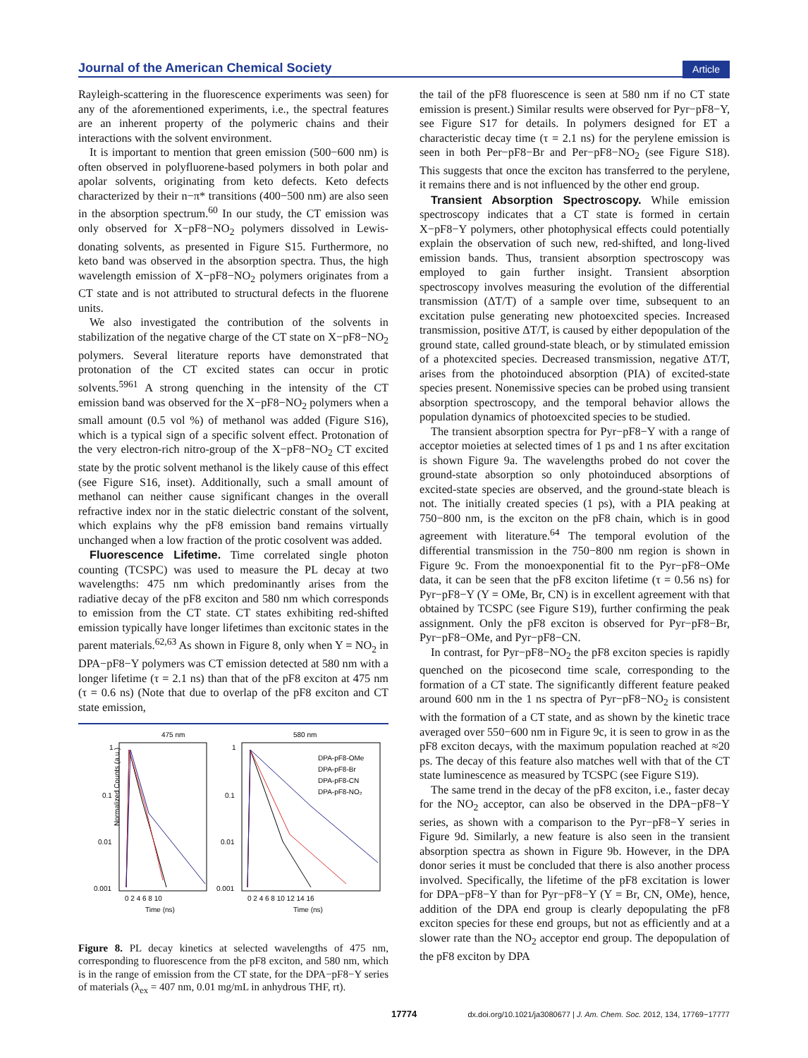Journal of the American Chemical Society Article
Rayleigh-scattering in the fluorescence experiments was seen) for any of the aforementioned experiments, i.e., the spectral features are an inherent property of the polymeric chains and their interactions with the solvent environment.
It is important to mention that green emission (500−600 nm) is often observed in polyfluorene-based polymers in both polar and apolar solvents, originating from keto defects. Keto defects characterized by their n−π* transitions (400−500 nm) are also seen in the absorption spectrum.<sup>60</sup> In our study, the CT emission was only observed for X−pF8−NO<sub>2</sub> polymers dissolved in Lewis-donating solvents, as presented in Figure S15. Furthermore, no keto band was observed in the absorption spectra. Thus, the high wavelength emission of X−pF8−NO<sub>2</sub> polymers originates from a CT state and is not attributed to structural defects in the fluorene units.
We also investigated the contribution of the solvents in stabilization of the negative charge of the CT state on X−pF8−NO<sub>2</sub> polymers. Several literature reports have demonstrated that protonation of the CT excited states can occur in protic solvents.<sup>5961</sup> A strong quenching in the intensity of the CT emission band was observed for the X−pF8−NO<sub>2</sub> polymers when a small amount (0.5 vol %) of methanol was added (Figure S16), which is a typical sign of a specific solvent effect. Protonation of the very electron-rich nitro-group of the X−pF8−NO<sub>2</sub> CT excited state by the protic solvent methanol is the likely cause of this effect (see Figure S16, inset). Additionally, such a small amount of methanol can neither cause significant changes in the overall refractive index nor in the static dielectric constant of the solvent, which explains why the pF8 emission band remains virtually unchanged when a low fraction of the protic cosolvent was added.
Fluorescence Lifetime. Time correlated single photon counting (TCSPC) was used to measure the PL decay at two wavelengths: 475 nm which predominantly arises from the radiative decay of the pF8 exciton and 580 nm which corresponds to emission from the CT state. CT states exhibiting red-shifted emission typically have longer lifetimes than excitonic states in the parent materials.<sup>62,63</sup> As shown in Figure 8, only when Y = NO<sub>2</sub> in DPA−pF8−Y polymers was CT emission detected at 580 nm with a longer lifetime (τ = 2.1 ns) than that of the pF8 exciton at 475 nm (τ = 0.6 ns) (Note that due to overlap of the pF8 exciton and CT state emission,
475 nm
580 nm
Normalized Counts (a.u.)
1
0.1
0.01
0.001
1
0.1
0.01
0.001
0 2 4 6 8 10
0 2 4 6 8 10 12 14 16
Time (ns)
Time (ns)
DPA-pF8-OMe
DPA-pF8-Br
DPA-pF8-CN
DPA-pF8-NO₂
Figure 8. PL decay kinetics at selected wavelengths of 475 nm, corresponding to fluorescence from the pF8 exciton, and 580 nm, which is in the range of emission from the CT state, for the DPA−pF8−Y series of materials (λ<sub>ex</sub> = 407 nm, 0.01 mg/mL in anhydrous THF, rt).
the tail of the pF8 fluorescence is seen at 580 nm if no CT state emission is present.) Similar results were observed for Pyr−pF8−Y, see Figure S17 for details. In polymers designed for ET a characteristic decay time (τ = 2.1 ns) for the perylene emission is seen in both Per−pF8−Br and Per−pF8−NO<sub>2</sub> (see Figure S18). This suggests that once the exciton has transferred to the perylene, it remains there and is not influenced by the other end group.
Transient Absorption Spectroscopy. While emission spectroscopy indicates that a CT state is formed in certain X−pF8−Y polymers, other photophysical effects could potentially explain the observation of such new, red-shifted, and long-lived emission bands. Thus, transient absorption spectroscopy was employed to gain further insight. Transient absorption spectroscopy involves measuring the evolution of the differential transmission (ΔT/T) of a sample over time, subsequent to an excitation pulse generating new photoexcited species. Increased transmission, positive ΔT/T, is caused by either depopulation of the ground state, called ground-state bleach, or by stimulated emission of a photexcited species. Decreased transmission, negative ΔT/T, arises from the photoinduced absorption (PIA) of excited-state species present. Nonemissive species can be probed using transient absorption spectroscopy, and the temporal behavior allows the population dynamics of photoexcited species to be studied.
The transient absorption spectra for Pyr−pF8−Y with a range of acceptor moieties at selected times of 1 ps and 1 ns after excitation is shown Figure 9a. The wavelengths probed do not cover the ground-state absorption so only photoinduced absorptions of excited-state species are observed, and the ground-state bleach is not. The initially created species (1 ps), with a PIA peaking at 750−800 nm, is the exciton on the pF8 chain, which is in good agreement with literature.<sup>64</sup> The temporal evolution of the differential transmission in the 750−800 nm region is shown in Figure 9c. From the monoexponential fit to the Pyr−pF8−OMe data, it can be seen that the pF8 exciton lifetime (τ = 0.56 ns) for Pyr−pF8−Y (Y = OMe, Br, CN) is in excellent agreement with that obtained by TCSPC (see Figure S19), further confirming the peak assignment. Only the pF8 exciton is observed for Pyr−pF8−Br, Pyr−pF8−OMe, and Pyr−pF8−CN.
In contrast, for Pyr−pF8−NO<sub>2</sub> the pF8 exciton species is rapidly quenched on the picosecond time scale, corresponding to the formation of a CT state. The significantly different feature peaked around 600 nm in the 1 ns spectra of Pyr−pF8−NO<sub>2</sub> is consistent with the formation of a CT state, and as shown by the kinetic trace averaged over 550−600 nm in Figure 9c, it is seen to grow in as the pF8 exciton decays, with the maximum population reached at ≈20 ps. The decay of this feature also matches well with that of the CT state luminescence as measured by TCSPC (see Figure S19).
The same trend in the decay of the pF8 exciton, i.e., faster decay for the NO<sub>2</sub> acceptor, can also be observed in the DPA−pF8−Y series, as shown with a comparison to the Pyr−pF8−Y series in Figure 9d. Similarly, a new feature is also seen in the transient absorption spectra as shown in Figure 9b. However, in the DPA donor series it must be concluded that there is also another process involved. Specifically, the lifetime of the pF8 excitation is lower for DPA−pF8−Y than for Pyr−pF8−Y (Y = Br, CN, OMe), hence, addition of the DPA end group is clearly depopulating the pF8 exciton species for these end groups, but not as efficiently and at a slower rate than the NO<sub>2</sub> acceptor end group. The depopulation of the pF8 exciton by DPA
17774 dx.doi.org/10.1021/ja3080677 | J. Am. Chem. Soc. 2012, 134, 17769−17777